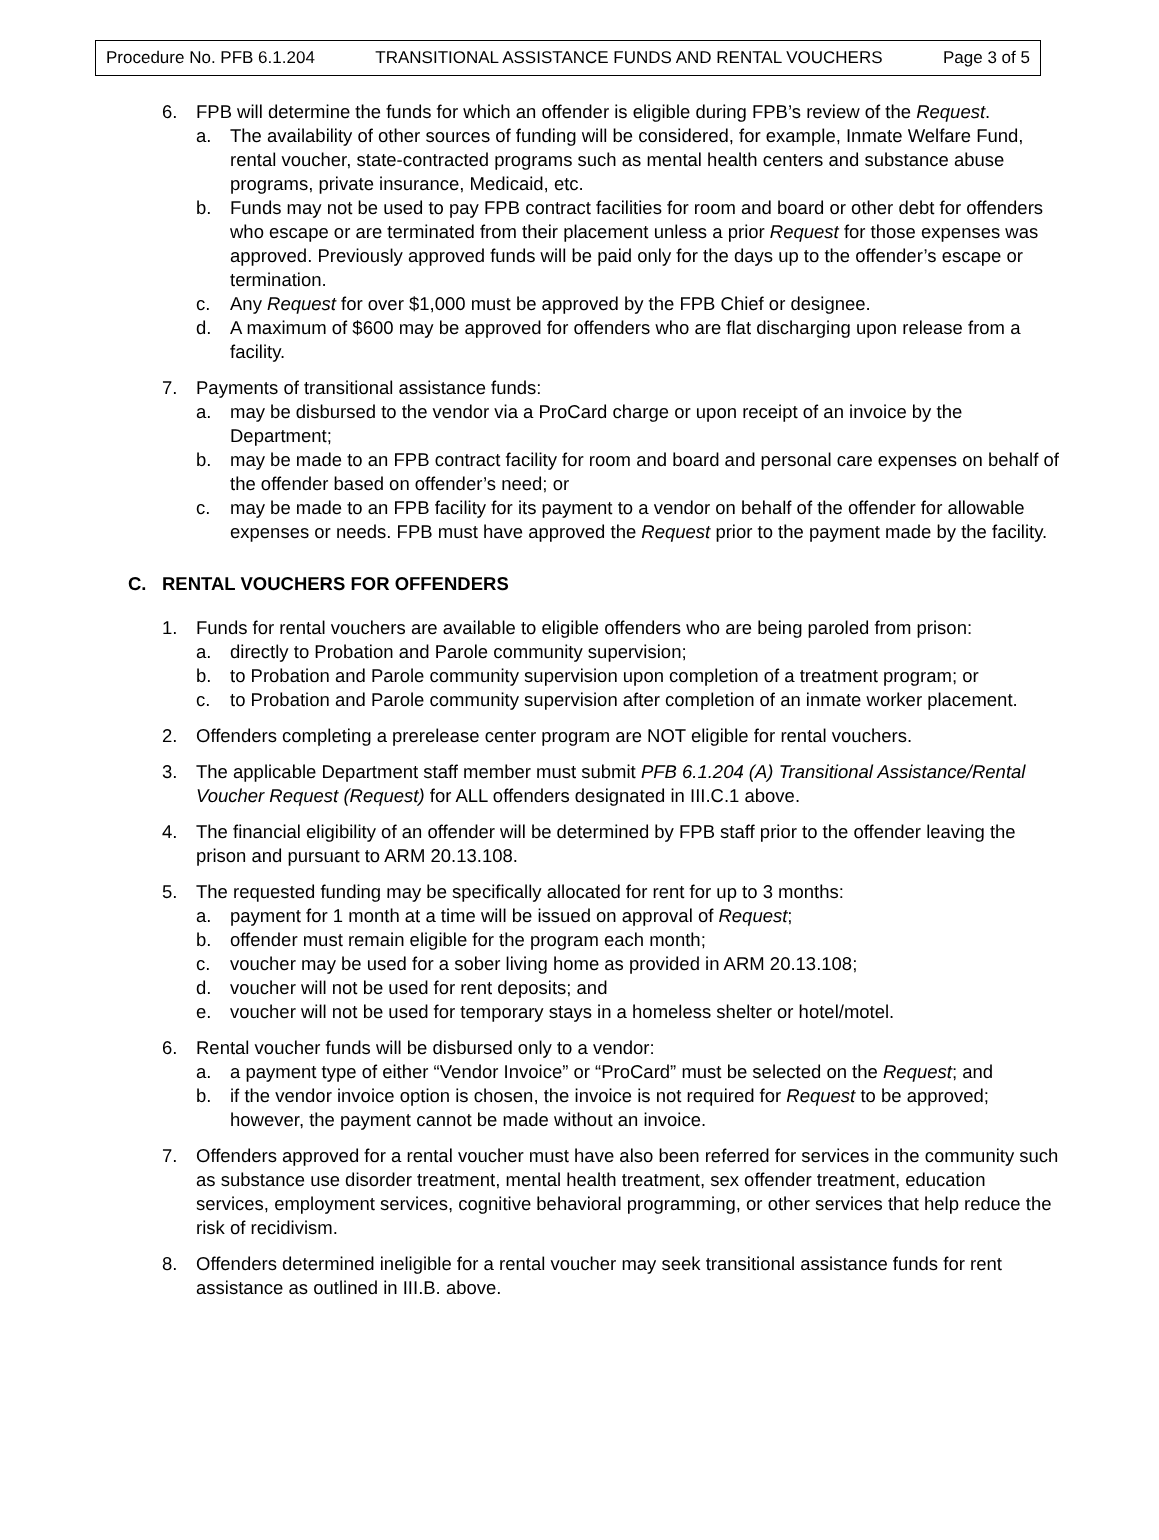Procedure No. PFB 6.1.204 TRANSITIONAL ASSISTANCE FUNDS AND RENTAL VOUCHERS Page 3 of 5
6. FPB will determine the funds for which an offender is eligible during FPB’s review of the Request.
a. The availability of other sources of funding will be considered, for example, Inmate Welfare Fund, rental voucher, state-contracted programs such as mental health centers and substance abuse programs, private insurance, Medicaid, etc.
b. Funds may not be used to pay FPB contract facilities for room and board or other debt for offenders who escape or are terminated from their placement unless a prior Request for those expenses was approved. Previously approved funds will be paid only for the days up to the offender’s escape or termination.
c. Any Request for over $1,000 must be approved by the FPB Chief or designee.
d. A maximum of $600 may be approved for offenders who are flat discharging upon release from a facility.
7. Payments of transitional assistance funds:
a. may be disbursed to the vendor via a ProCard charge or upon receipt of an invoice by the Department;
b. may be made to an FPB contract facility for room and board and personal care expenses on behalf of the offender based on offender’s need; or
c. may be made to an FPB facility for its payment to a vendor on behalf of the offender for allowable expenses or needs. FPB must have approved the Request prior to the payment made by the facility.
C. RENTAL VOUCHERS FOR OFFENDERS
1. Funds for rental vouchers are available to eligible offenders who are being paroled from prison:
a. directly to Probation and Parole community supervision;
b. to Probation and Parole community supervision upon completion of a treatment program; or
c. to Probation and Parole community supervision after completion of an inmate worker placement.
2. Offenders completing a prerelease center program are NOT eligible for rental vouchers.
3. The applicable Department staff member must submit PFB 6.1.204 (A) Transitional Assistance/Rental Voucher Request (Request) for ALL offenders designated in III.C.1 above.
4. The financial eligibility of an offender will be determined by FPB staff prior to the offender leaving the prison and pursuant to ARM 20.13.108.
5. The requested funding may be specifically allocated for rent for up to 3 months:
a. payment for 1 month at a time will be issued on approval of Request;
b. offender must remain eligible for the program each month;
c. voucher may be used for a sober living home as provided in ARM 20.13.108;
d. voucher will not be used for rent deposits; and
e. voucher will not be used for temporary stays in a homeless shelter or hotel/motel.
6. Rental voucher funds will be disbursed only to a vendor:
a. a payment type of either “Vendor Invoice” or “ProCard” must be selected on the Request; and
b. if the vendor invoice option is chosen, the invoice is not required for Request to be approved; however, the payment cannot be made without an invoice.
7. Offenders approved for a rental voucher must have also been referred for services in the community such as substance use disorder treatment, mental health treatment, sex offender treatment, education services, employment services, cognitive behavioral programming, or other services that help reduce the risk of recidivism.
8. Offenders determined ineligible for a rental voucher may seek transitional assistance funds for rent assistance as outlined in III.B. above.